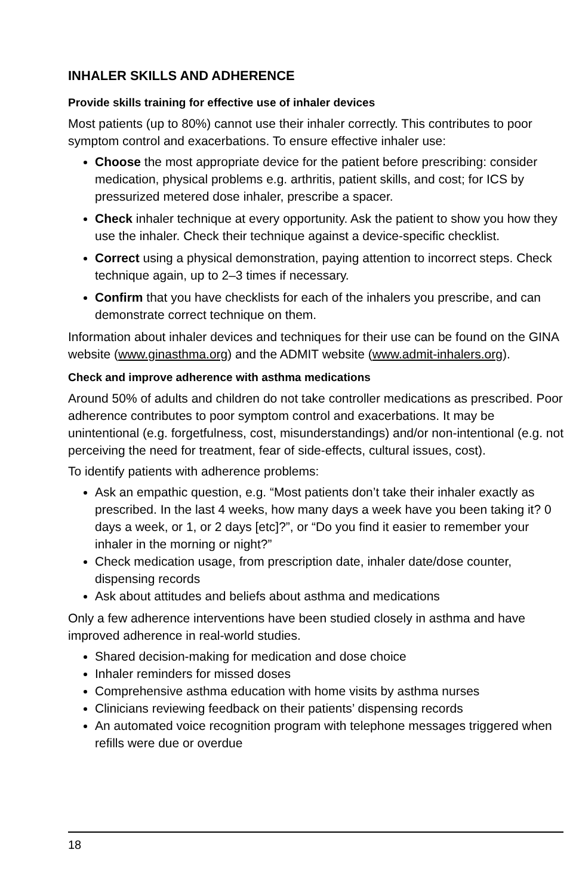INHALER SKILLS AND ADHERENCE
Provide skills training for effective use of inhaler devices
Most patients (up to 80%) cannot use their inhaler correctly. This contributes to poor symptom control and exacerbations. To ensure effective inhaler use:
Choose the most appropriate device for the patient before prescribing: consider medication, physical problems e.g. arthritis, patient skills, and cost; for ICS by pressurized metered dose inhaler, prescribe a spacer.
Check inhaler technique at every opportunity. Ask the patient to show you how they use the inhaler. Check their technique against a device-specific checklist.
Correct using a physical demonstration, paying attention to incorrect steps. Check technique again, up to 2–3 times if necessary.
Confirm that you have checklists for each of the inhalers you prescribe, and can demonstrate correct technique on them.
Information about inhaler devices and techniques for their use can be found on the GINA website (www.ginasthma.org) and the ADMIT website (www.admit-inhalers.org).
Check and improve adherence with asthma medications
Around 50% of adults and children do not take controller medications as prescribed. Poor adherence contributes to poor symptom control and exacerbations. It may be unintentional (e.g. forgetfulness, cost, misunderstandings) and/or non-intentional (e.g. not perceiving the need for treatment, fear of side-effects, cultural issues, cost).
To identify patients with adherence problems:
Ask an empathic question, e.g. “Most patients don’t take their inhaler exactly as prescribed. In the last 4 weeks, how many days a week have you been taking it? 0 days a week, or 1, or 2 days [etc]?”, or “Do you find it easier to remember your inhaler in the morning or night?”
Check medication usage, from prescription date, inhaler date/dose counter, dispensing records
Ask about attitudes and beliefs about asthma and medications
Only a few adherence interventions have been studied closely in asthma and have improved adherence in real-world studies.
Shared decision-making for medication and dose choice
Inhaler reminders for missed doses
Comprehensive asthma education with home visits by asthma nurses
Clinicians reviewing feedback on their patients’ dispensing records
An automated voice recognition program with telephone messages triggered when refills were due or overdue
18